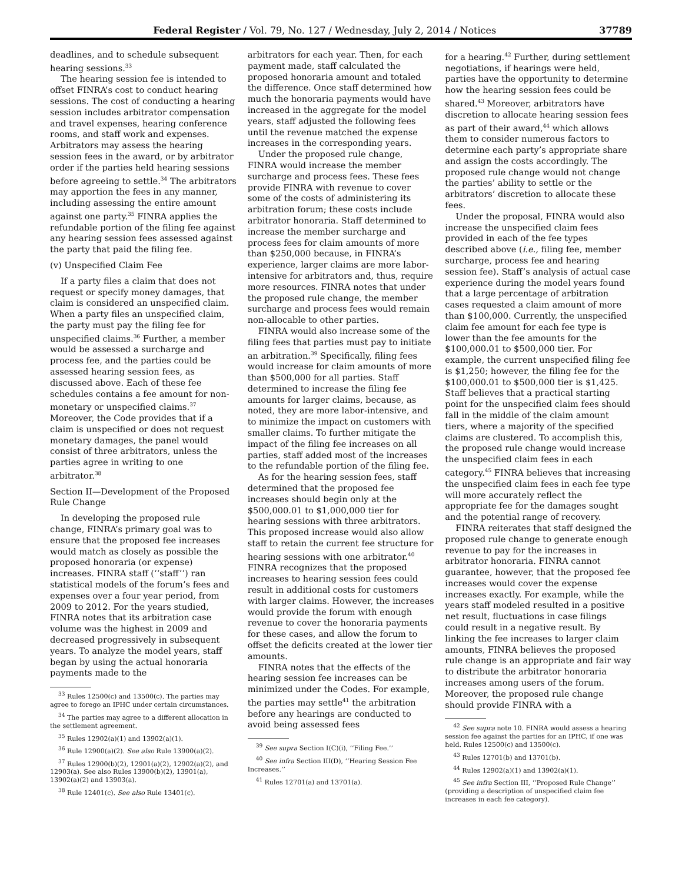Federal Register / Vol. 79, No. 127 / Wednesday, July 2, 2014 / Notices 37789
deadlines, and to schedule subsequent hearing sessions.<sup>33</sup>
The hearing session fee is intended to offset FINRA’s cost to conduct hearing sessions. The cost of conducting a hearing session includes arbitrator compensation and travel expenses, hearing conference rooms, and staff work and expenses. Arbitrators may assess the hearing session fees in the award, or by arbitrator order if the parties held hearing sessions before agreeing to settle.<sup>34</sup> The arbitrators may apportion the fees in any manner, including assessing the entire amount against one party.<sup>35</sup> FINRA applies the refundable portion of the filing fee against any hearing session fees assessed against the party that paid the filing fee.
(v) Unspecified Claim Fee
If a party files a claim that does not request or specify money damages, that claim is considered an unspecified claim. When a party files an unspecified claim, the party must pay the filing fee for unspecified claims.<sup>36</sup> Further, a member would be assessed a surcharge and process fee, and the parties could be assessed hearing session fees, as discussed above. Each of these fee schedules contains a fee amount for non-monetary or unspecified claims.<sup>37</sup> Moreover, the Code provides that if a claim is unspecified or does not request monetary damages, the panel would consist of three arbitrators, unless the parties agree in writing to one arbitrator.<sup>38</sup>
Section II—Development of the Proposed Rule Change
In developing the proposed rule change, FINRA’s primary goal was to ensure that the proposed fee increases would match as closely as possible the proposed honoraria (or expense) increases. FINRA staff (‘‘staff’’) ran statistical models of the forum’s fees and expenses over a four year period, from 2009 to 2012. For the years studied, FINRA notes that its arbitration case volume was the highest in 2009 and decreased progressively in subsequent years. To analyze the model years, staff began by using the actual honoraria payments made to the
<sup>33</sup> Rules 12500(c) and 13500(c). The parties may agree to forego an IPHC under certain circumstances.
<sup>34</sup> The parties may agree to a different allocation in the settlement agreement.
<sup>35</sup> Rules 12902(a)(1) and 13902(a)(1).
<sup>36</sup> Rule 12900(a)(2). See also Rule 13900(a)(2).
<sup>37</sup> Rules 12900(b)(2), 12901(a)(2), 12902(a)(2), and 12903(a). See also Rules 13900(b)(2), 13901(a), 13902(a)(2) and 13903(a).
<sup>38</sup> Rule 12401(c). See also Rule 13401(c).
arbitrators for each year. Then, for each payment made, staff calculated the proposed honoraria amount and totaled the difference. Once staff determined how much the honoraria payments would have increased in the aggregate for the model years, staff adjusted the following fees until the revenue matched the expense increases in the corresponding years.
Under the proposed rule change, FINRA would increase the member surcharge and process fees. These fees provide FINRA with revenue to cover some of the costs of administering its arbitration forum; these costs include arbitrator honoraria. Staff determined to increase the member surcharge and process fees for claim amounts of more than $250,000 because, in FINRA’s experience, larger claims are more labor-intensive for arbitrators and, thus, require more resources. FINRA notes that under the proposed rule change, the member surcharge and process fees would remain non-allocable to other parties.
FINRA would also increase some of the filing fees that parties must pay to initiate an arbitration.<sup>39</sup> Specifically, filing fees would increase for claim amounts of more than $500,000 for all parties. Staff determined to increase the filing fee amounts for larger claims, because, as noted, they are more labor-intensive, and to minimize the impact on customers with smaller claims. To further mitigate the impact of the filing fee increases on all parties, staff added most of the increases to the refundable portion of the filing fee.
As for the hearing session fees, staff determined that the proposed fee increases should begin only at the $500,000.01 to $1,000,000 tier for hearing sessions with three arbitrators. This proposed increase would also allow staff to retain the current fee structure for hearing sessions with one arbitrator.<sup>40</sup> FINRA recognizes that the proposed increases to hearing session fees could result in additional costs for customers with larger claims. However, the increases would provide the forum with enough revenue to cover the honoraria payments for these cases, and allow the forum to offset the deficits created at the lower tier amounts.
FINRA notes that the effects of the hearing session fee increases can be minimized under the Codes. For example, the parties may settle<sup>41</sup> the arbitration before any hearings are conducted to avoid being assessed fees
<sup>39</sup> See supra Section I(C)(i), ‘‘Filing Fee.’’
<sup>40</sup> See infra Section III(D), ‘‘Hearing Session Fee Increases.’’
<sup>41</sup> Rules 12701(a) and 13701(a).
for a hearing.<sup>42</sup> Further, during settlement negotiations, if hearings were held, parties have the opportunity to determine how the hearing session fees could be shared.<sup>43</sup> Moreover, arbitrators have discretion to allocate hearing session fees as part of their award,<sup>44</sup> which allows them to consider numerous factors to determine each party’s appropriate share and assign the costs accordingly. The proposed rule change would not change the parties’ ability to settle or the arbitrators’ discretion to allocate these fees.
Under the proposal, FINRA would also increase the unspecified claim fees provided in each of the fee types described above (i.e., filing fee, member surcharge, process fee and hearing session fee). Staff’s analysis of actual case experience during the model years found that a large percentage of arbitration cases requested a claim amount of more than $100,000. Currently, the unspecified claim fee amount for each fee type is lower than the fee amounts for the $100,000.01 to $500,000 tier. For example, the current unspecified filing fee is $1,250; however, the filing fee for the $100,000.01 to $500,000 tier is $1,425. Staff believes that a practical starting point for the unspecified claim fees should fall in the middle of the claim amount tiers, where a majority of the specified claims are clustered. To accomplish this, the proposed rule change would increase the unspecified claim fees in each category.<sup>45</sup> FINRA believes that increasing the unspecified claim fees in each fee type will more accurately reflect the appropriate fee for the damages sought and the potential range of recovery.
FINRA reiterates that staff designed the proposed rule change to generate enough revenue to pay for the increases in arbitrator honoraria. FINRA cannot guarantee, however, that the proposed fee increases would cover the expense increases exactly. For example, while the years staff modeled resulted in a positive net result, fluctuations in case filings could result in a negative result. By linking the fee increases to larger claim amounts, FINRA believes the proposed rule change is an appropriate and fair way to distribute the arbitrator honoraria increases among users of the forum. Moreover, the proposed rule change should provide FINRA with a
<sup>42</sup> See supra note 10. FINRA would assess a hearing session fee against the parties for an IPHC, if one was held. Rules 12500(c) and 13500(c).
<sup>43</sup> Rules 12701(b) and 13701(b).
<sup>44</sup> Rules 12902(a)(1) and 13902(a)(1).
<sup>45</sup> See infra Section III, ‘‘Proposed Rule Change’’ (providing a description of unspecified claim fee increases in each fee category).